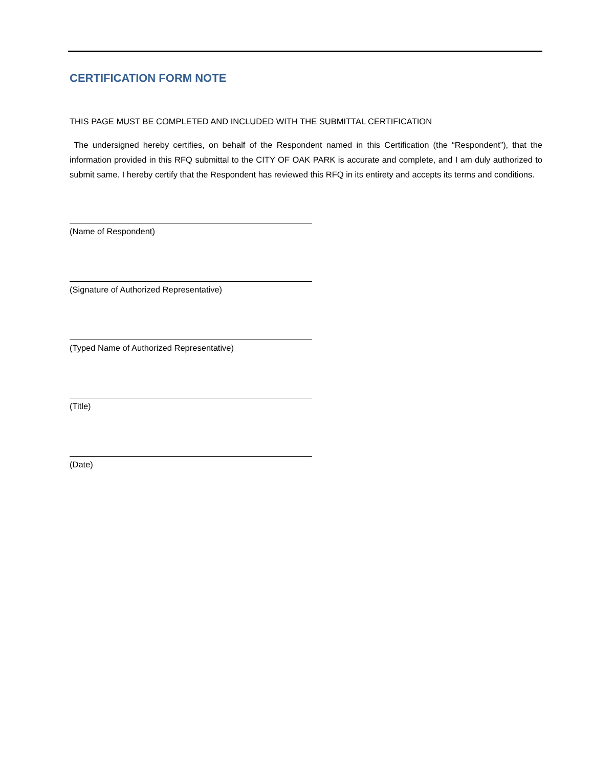CERTIFICATION FORM NOTE
THIS PAGE MUST BE COMPLETED AND INCLUDED WITH THE SUBMITTAL CERTIFICATION
The undersigned hereby certifies, on behalf of the Respondent named in this Certification (the “Respondent”), that the information provided in this RFQ submittal to the CITY OF OAK PARK is accurate and complete, and I am duly authorized to submit same. I hereby certify that the Respondent has reviewed this RFQ in its entirety and accepts its terms and conditions.
(Name of Respondent)
(Signature of Authorized Representative)
(Typed Name of Authorized Representative)
(Title)
(Date)